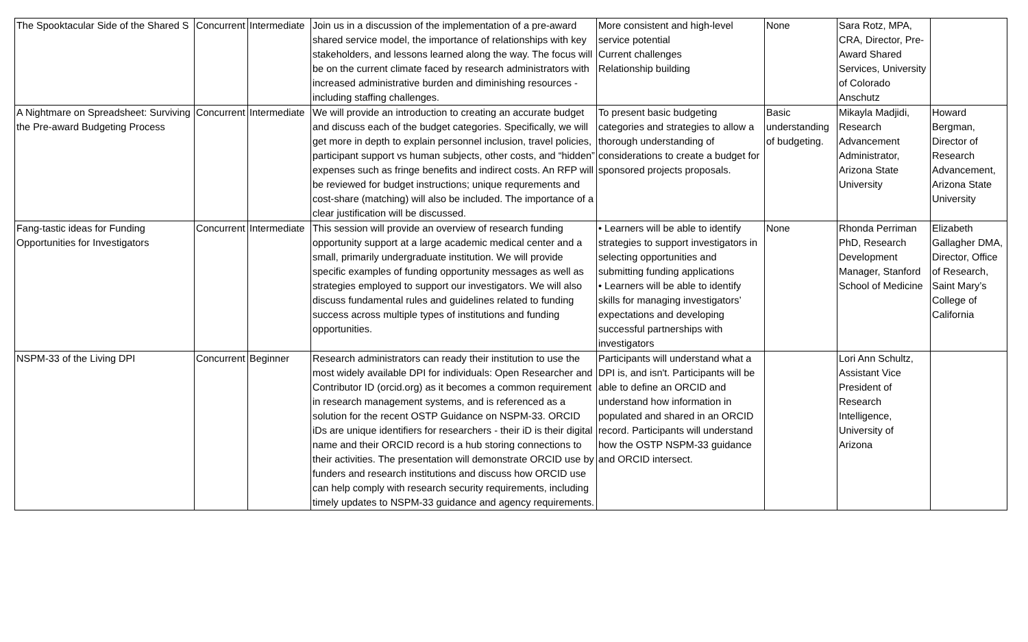| The Spooktacular Side of the Shared S | Concurrent | Intermediate | Join us in a discussion of the implementation of a pre-award shared service model, the importance of relationships with key stakeholders, and lessons learned along the way. The focus will be on the current climate faced by research administrators with increased administrative burden and diminishing resources - including staffing challenges. | More consistent and high-level service potential Current challenges Relationship building | None | Sara Rotz, MPA, CRA, Director, Pre-Award Shared Services, University of Colorado Anschutz | |
| A Nightmare on Spreadsheet: Surviving the Pre-award Budgeting Process | Concurrent | Intermediate | We will provide an introduction to creating an accurate budget and discuss each of the budget categories. Specifically, we will get more in depth to explain personnel inclusion, travel policies, participant support vs human subjects, other costs, and “hidden” expenses such as fringe benefits and indirect costs. An RFP will be reviewed for budget instructions; unique requrements and cost-share (matching) will also be included. The importance of a clear justification will be discussed. | To present basic budgeting categories and strategies to allow a thorough understanding of considerations to create a budget for sponsored projects proposals. | Basic understanding of budgeting. | Mikayla Madjidi, Research Advancement Administrator, Arizona State University | Howard Bergman, Director of Research Advancement, Arizona State University |
| Fang-tastic ideas for Funding Opportunities for Investigators | Concurrent | Intermediate | This session will provide an overview of research funding opportunity support at a large academic medical center and a small, primarily undergraduate institution. We will provide specific examples of funding opportunity messages as well as strategies employed to support our investigators. We will also discuss fundamental rules and guidelines related to funding success across multiple types of institutions and funding opportunities. | • Learners will be able to identify strategies to support investigators in selecting opportunities and submitting funding applications • Learners will be able to identify skills for managing investigators’ expectations and developing successful partnerships with investigators | None | Rhonda Perriman PhD, Research Development Manager, Stanford School of Medicine | Elizabeth Gallagher DMA, Director, Office of Research, Saint Mary’s College of California |
| NSPM-33 of the Living DPI | Concurrent | Beginner | Research administrators can ready their institution to use the most widely available DPI for individuals: Open Researcher and Contributor ID (orcid.org) as it becomes a common requirement in research management systems, and is referenced as a solution for the recent OSTP Guidance on NSPM-33. ORCID iDs are unique identifiers for researchers - their iD is their digital name and their ORCID record is a hub storing connections to their activities. The presentation will demonstrate ORCID use by funders and research institutions and discuss how ORCID use can help comply with research security requirements, including timely updates to NSPM-33 guidance and agency requirements. | Participants will understand what a DPI is, and isn't. Participants will be able to define an ORCID and understand how information in populated and shared in an ORCID record. Participants will understand how the OSTP NSPM-33 guidance and ORCID intersect. | | Lori Ann Schultz, Assistant Vice President of Research Intelligence, University of Arizona | |